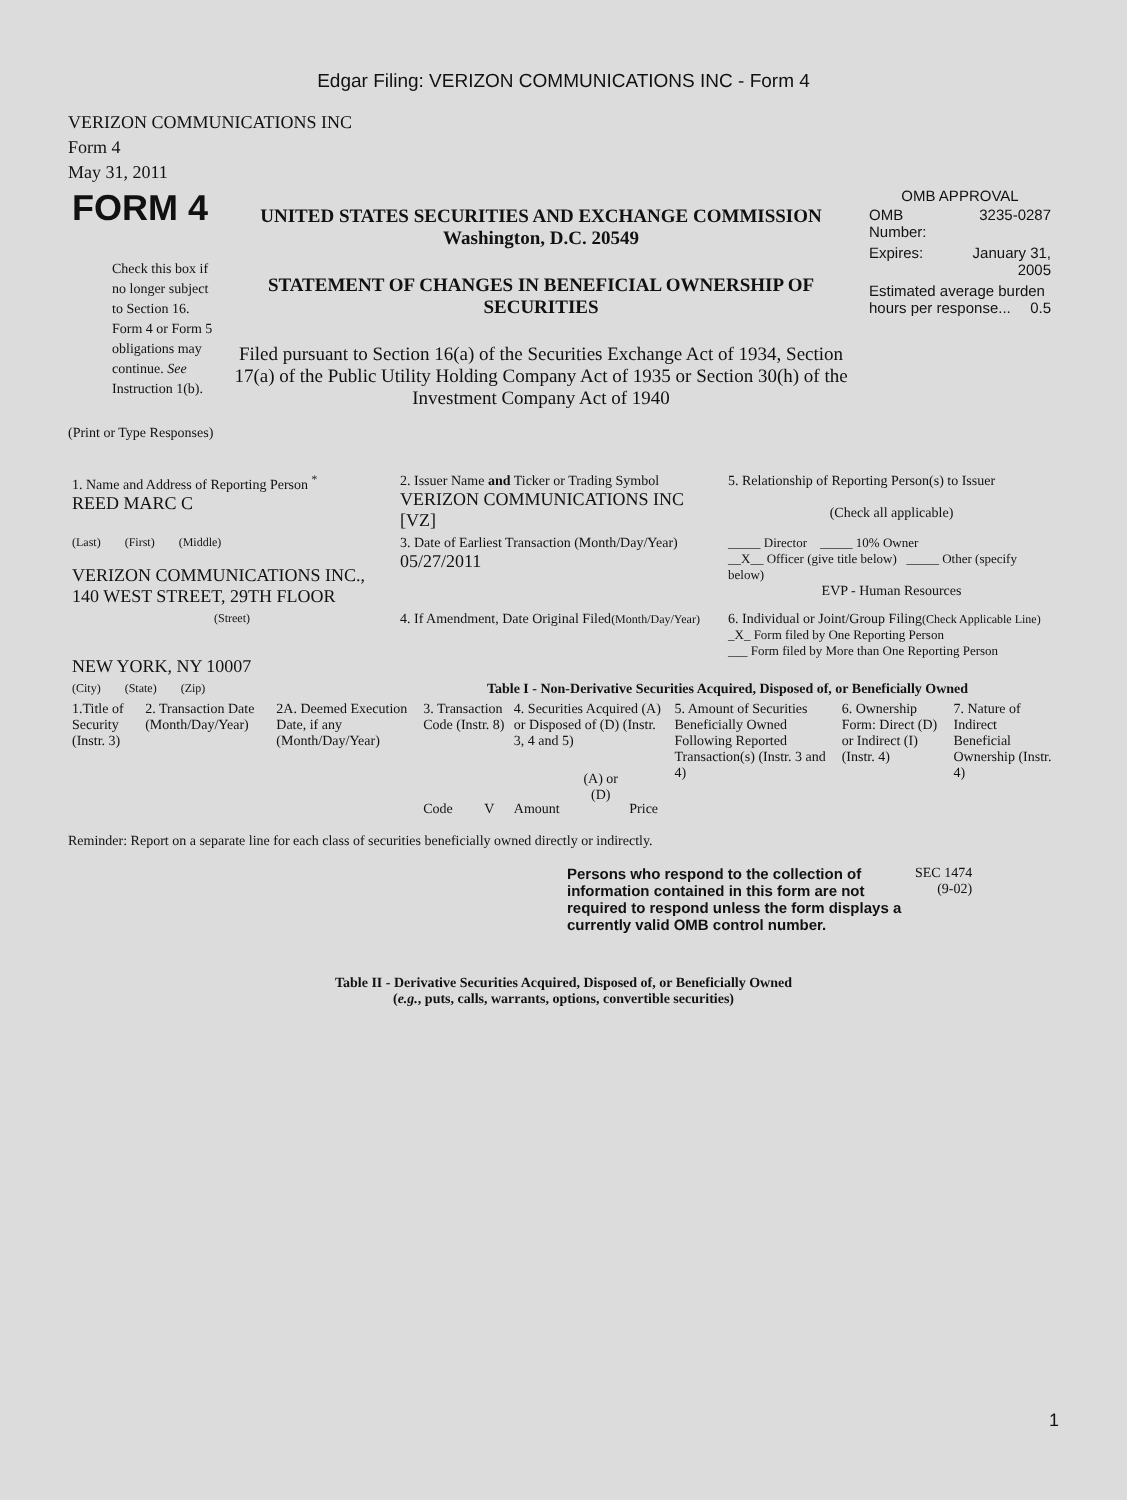Edgar Filing: VERIZON COMMUNICATIONS INC - Form 4
VERIZON COMMUNICATIONS INC
Form 4
May 31, 2011
| FORM 4 Check this box if no longer subject to Section 16. Form 4 or Form 5 obligations may continue. See Instruction 1(b). | UNITED STATES SECURITIES AND EXCHANGE COMMISSION Washington, D.C. 20549 STATEMENT OF CHANGES IN BENEFICIAL OWNERSHIP OF SECURITIES Filed pursuant to Section 16(a) of the Securities Exchange Act of 1934, Section 17(a) of the Public Utility Holding Company Act of 1935 or Section 30(h) of the Investment Company Act of 1940 | OMB APPROVAL / OMB Number: / 3235-0287 / / Expires: / January 31, 2005 / / Estimated average burden hours per response... 0.5 / / |
(Print or Type Responses)
| 1. Name and Address of Reporting Person <sup>*</sup> REED MARC C | 2. Issuer Name and Ticker or Trading Symbol VERIZON COMMUNICATIONS INC [VZ] | 5. Relationship of Reporting Person(s) to Issuer (Check all applicable) |
| (Last) (First) (Middle) VERIZON COMMUNICATIONS INC., 140 WEST STREET, 29TH FLOOR | 3. Date of Earliest Transaction (Month/Day/Year) 05/27/2011 | _____ Director _____ 10% Owner __X__ Officer (give title below) _____ Other (specify below) EVP - Human Resources |
| (Street) NEW YORK, NY 10007 | 4. If Amendment, Date Original Filed (Month/Day/Year) | 6. Individual or Joint/Group Filing (Check Applicable Line) _X_ Form filed by One Reporting Person ___ Form filed by More than One Reporting Person |
| (City) (State) (Zip) | Table I - Non-Derivative Securities Acquired, Disposed of, or Beneficially Owned | |
| 1.Title of Security (Instr. 3) | 2. Transaction Date (Month/Day/Year) | 2A. Deemed Execution Date, if any (Month/Day/Year) | 3. Transaction Code (Instr. 8) | | 4. Securities Acquired (A) or Disposed of (D) (Instr. 3, 4 and 5) | | | 5. Amount of Securities Beneficially Owned Following Reported Transaction(s) (Instr. 3 and 4) | 6. Ownership Form: Direct (D) or Indirect (I) (Instr. 4) | 7. Nature of Indirect Beneficial Ownership (Instr. 4) |
| --- | --- | --- | --- | --- | --- | --- | --- | --- | --- | --- |
| | | | Code | V | Amount | (A) or (D) | Price | | | |
Reminder: Report on a separate line for each class of securities beneficially owned directly or indirectly.
| Persons who respond to the collection of information contained in this form are not required to respond unless the form displays a currently valid OMB control number. | SEC 1474 (9-02) |
Table II - Derivative Securities Acquired, Disposed of, or Beneficially Owned
(e.g., puts, calls, warrants, options, convertible securities)
1